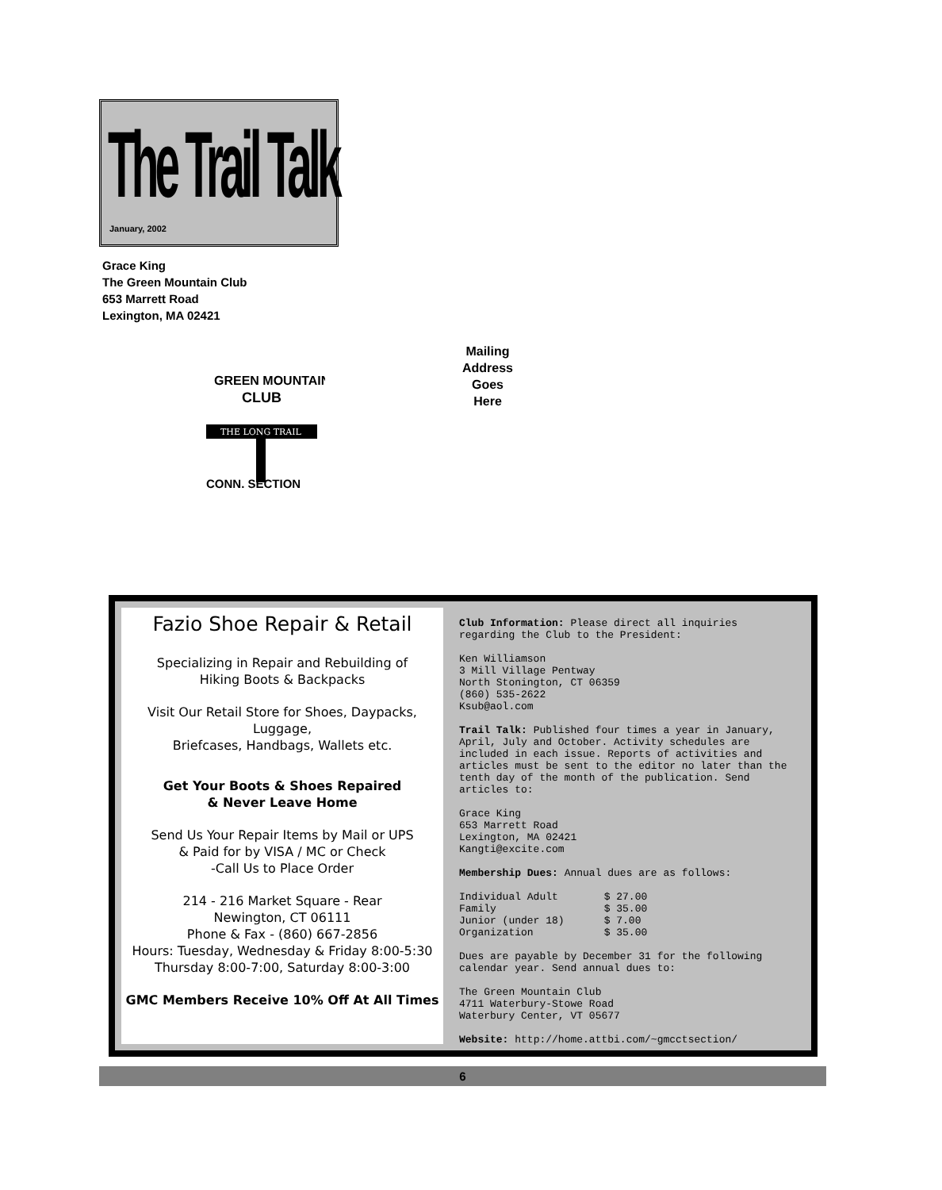The Trail Talk
January, 2002
Grace King
The Green Mountain Club
653 Marrett Road
Lexington, MA 02421
GREEN MOUNTAIN
CLUB
THE LONG TRAIL
CONN. SECTION
Mailing
Address
Goes
Here
Fazio Shoe Repair & Retail
Specializing in Repair and Rebuilding of
Hiking Boots & Backpacks
Visit Our Retail Store for Shoes, Daypacks, Luggage,
Briefcases, Handbags, Wallets etc.
Get Your Boots & Shoes Repaired
& Never Leave Home
Send Us Your Repair Items by Mail or UPS
& Paid for by VISA / MC or Check
-Call Us to Place Order
214 - 216 Market Square - Rear
Newington, CT 06111
Phone & Fax - (860) 667-2856
Hours: Tuesday, Wednesday & Friday 8:00-5:30
Thursday 8:00-7:00, Saturday 8:00-3:00
GMC Members Receive 10% Off At All Times
Club Information: Please direct all inquiries regarding the Club to the President:
Ken Williamson
3 Mill Village Pentway
North Stonington, CT 06359
(860) 535-2622
Ksub@aol.com
Trail Talk: Published four times a year in January, April, July and October. Activity schedules are included in each issue. Reports of activities and articles must be sent to the editor no later than the tenth day of the month of the publication. Send articles to:
Grace King
653 Marrett Road
Lexington, MA 02421
Kangti@excite.com
Membership Dues: Annual dues are as follows:
| Individual Adult | $ 27.00 |
| Family | $ 35.00 |
| Junior (under 18) | $ 7.00 |
| Organization | $ 35.00 |
Dues are payable by December 31 for the following calendar year. Send annual dues to:
The Green Mountain Club
4711 Waterbury-Stowe Road
Waterbury Center, VT 05677
Website: http://home.attbi.com/~gmcctsection/
6